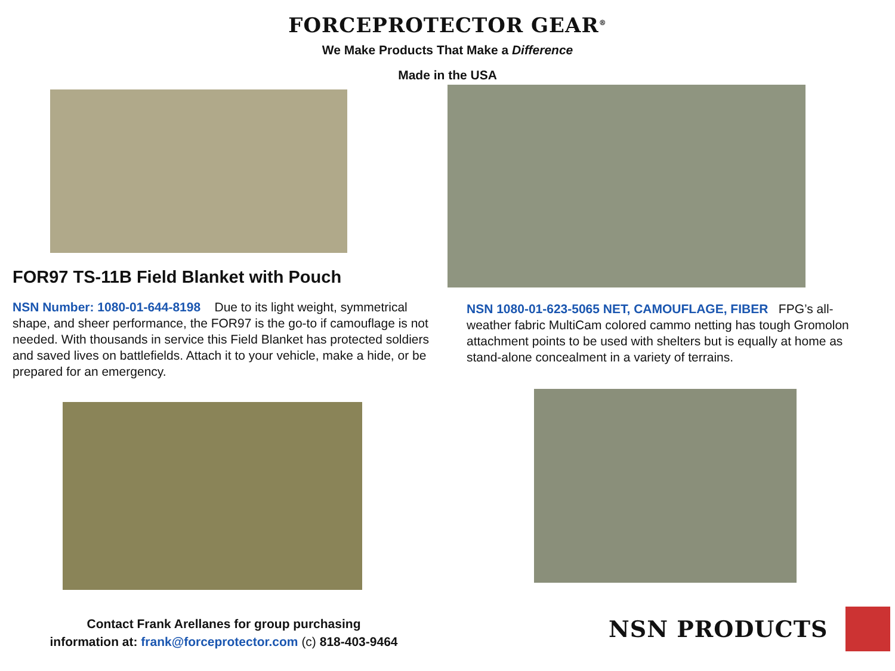FORCEPROTECTOR GEAR<sup>®</sup>
We Make Products That Make a Difference
Made in the USA
FOR97 TS-11B Field Blanket with Pouch
NSN Number: 1080-01-644-8198 Due to its light weight, symmetrical shape, and sheer performance, the FOR97 is the go-to if camouflage is not needed. With thousands in service this Field Blanket has protected soldiers and saved lives on battlefields. Attach it to your vehicle, make a hide, or be prepared for an emergency.
Contact Frank Arellanes for group purchasing
information at: frank@forceprotector.com (c) 818-403-9464
NSN 1080-01-623-5065 NET, CAMOUFLAGE, FIBER FPG’s all-weather fabric MultiCam colored cammo netting has tough Gromolon attachment points to be used with shelters but is equally at home as stand-alone concealment in a variety of terrains.
NSN PRODUCTS